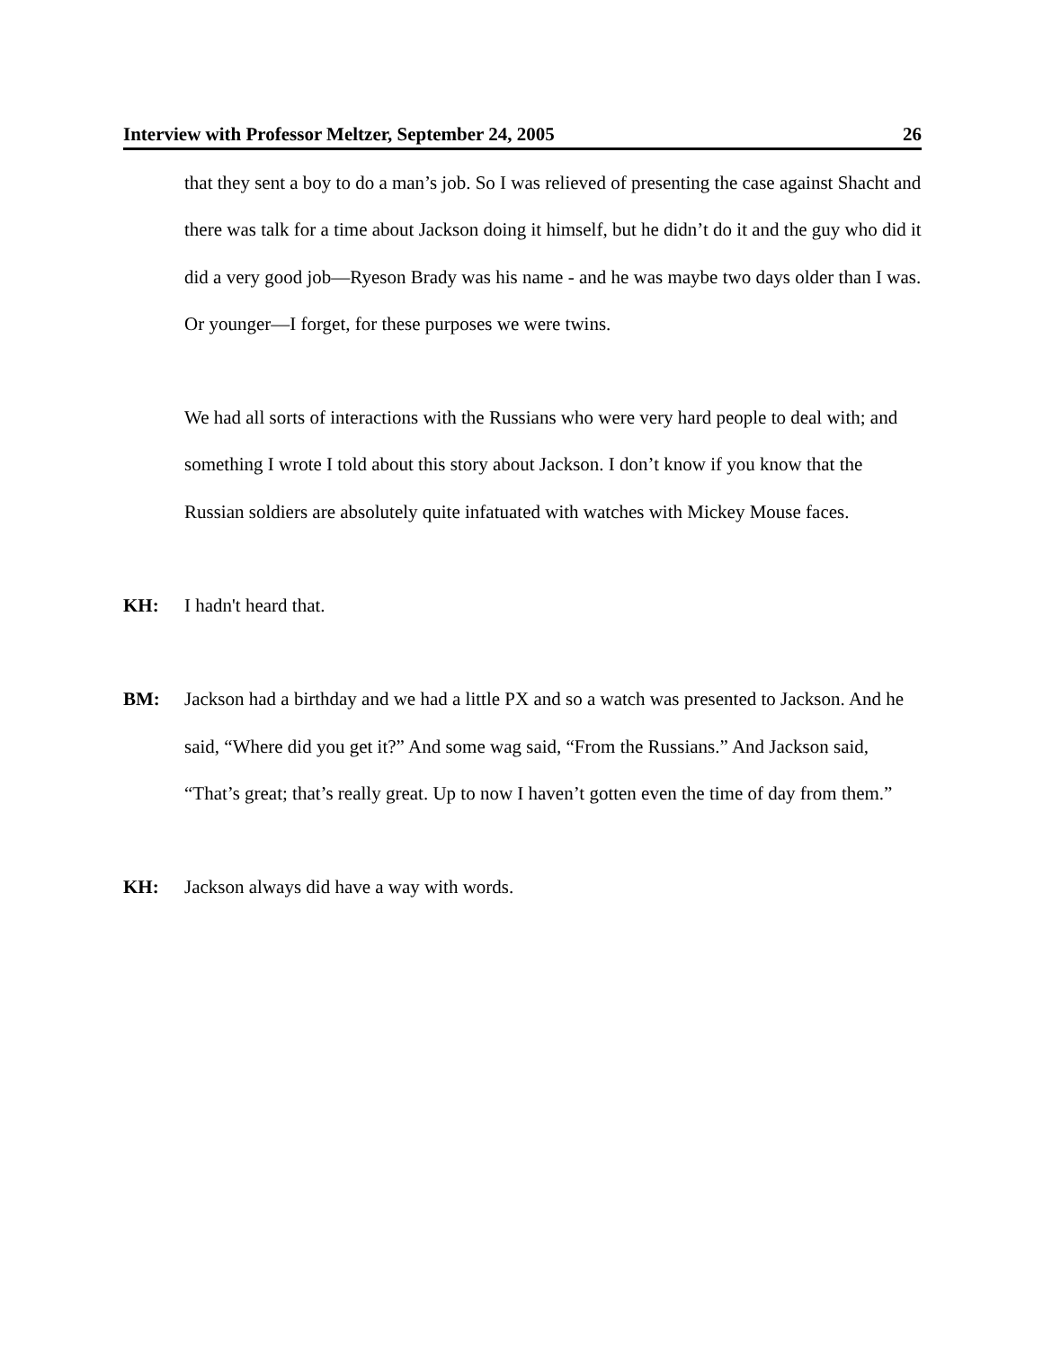Interview with Professor Meltzer, September 24, 2005 26
that they sent a boy to do a man’s job. So I was relieved of presenting the case against Shacht and there was talk for a time about Jackson doing it himself, but he didn’t do it and the guy who did it did a very good job—Ryeson Brady was his name - and he was maybe two days older than I was. Or younger—I forget, for these purposes we were twins.
We had all sorts of interactions with the Russians who were very hard people to deal with; and something I wrote I told about this story about Jackson. I don’t know if you know that the Russian soldiers are absolutely quite infatuated with watches with Mickey Mouse faces.
KH: I hadn't heard that.
BM: Jackson had a birthday and we had a little PX and so a watch was presented to Jackson. And he said, “Where did you get it?” And some wag said, “From the Russians.” And Jackson said, “That’s great; that’s really great. Up to now I haven’t gotten even the time of day from them.”
KH: Jackson always did have a way with words.